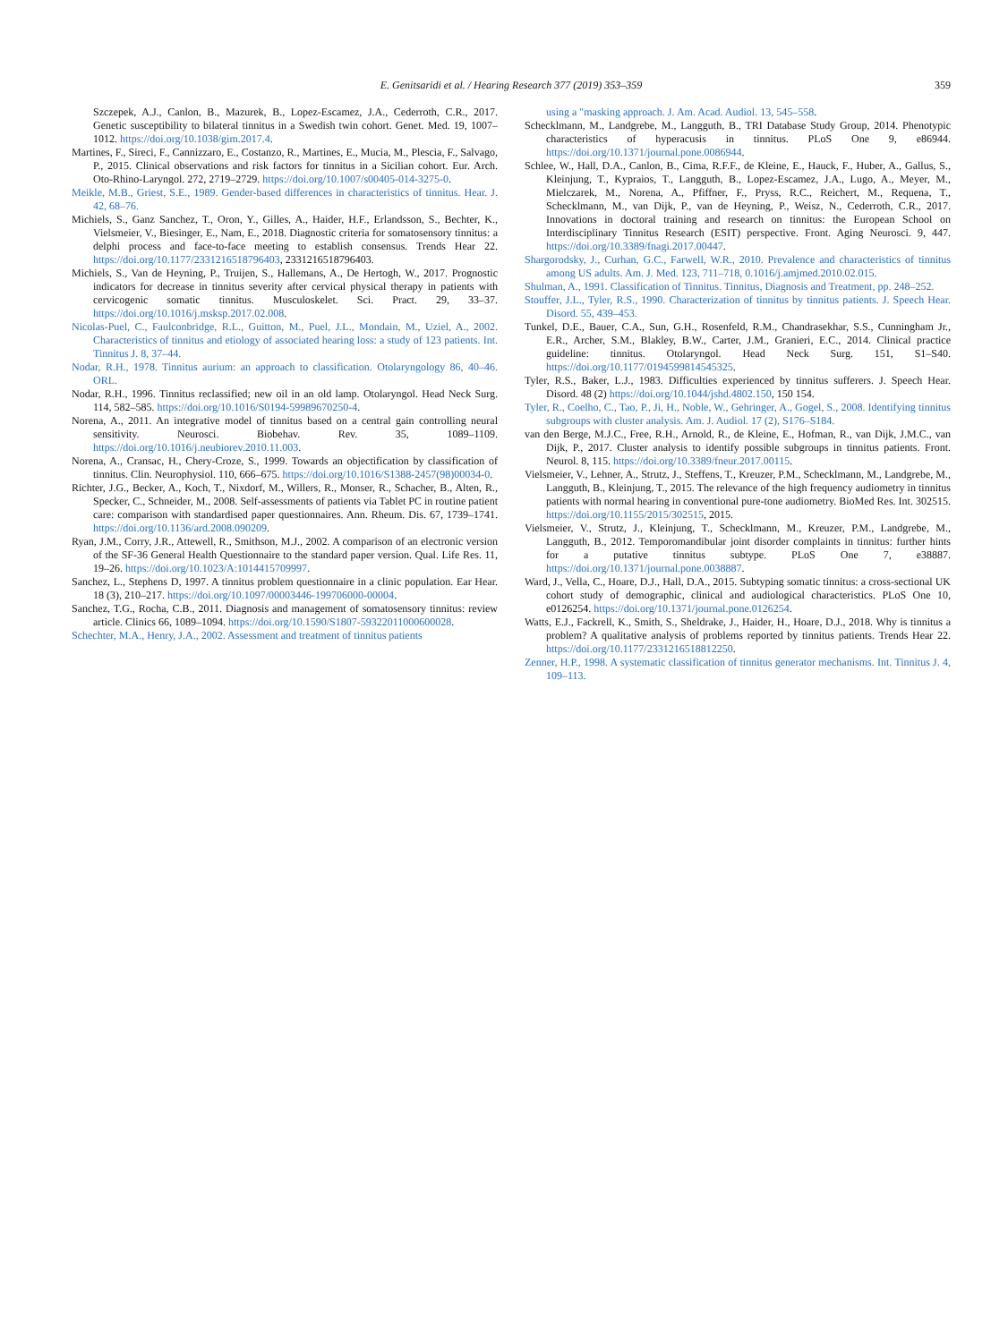E. Genitsaridi et al. / Hearing Research 377 (2019) 353–359 359
Szczepek, A.J., Canlon, B., Mazurek, B., Lopez-Escamez, J.A., Cederroth, C.R., 2017. Genetic susceptibility to bilateral tinnitus in a Swedish twin cohort. Genet. Med. 19, 1007–1012. https://doi.org/10.1038/gim.2017.4.
Martines, F., Sireci, F., Cannizzaro, E., Costanzo, R., Martines, E., Mucia, M., Plescia, F., Salvago, P., 2015. Clinical observations and risk factors for tinnitus in a Sicilian cohort. Eur. Arch. Oto-Rhino-Laryngol. 272, 2719–2729. https://doi.org/10.1007/s00405-014-3275-0.
Meikle, M.B., Griest, S.E., 1989. Gender-based differences in characteristics of tinnitus. Hear. J. 42, 68–76.
Michiels, S., Ganz Sanchez, T., Oron, Y., Gilles, A., Haider, H.F., Erlandsson, S., Bechter, K., Vielsmeier, V., Biesinger, E., Nam, E., 2018. Diagnostic criteria for somatosensory tinnitus: a delphi process and face-to-face meeting to establish consensus. Trends Hear 22. https://doi.org/10.1177/2331216518796403, 2331216518796403.
Michiels, S., Van de Heyning, P., Truijen, S., Hallemans, A., De Hertogh, W., 2017. Prognostic indicators for decrease in tinnitus severity after cervical physical therapy in patients with cervicogenic somatic tinnitus. Musculoskelet. Sci. Pract. 29, 33–37. https://doi.org/10.1016/j.msksp.2017.02.008.
Nicolas-Puel, C., Faulconbridge, R.L., Guitton, M., Puel, J.L., Mondain, M., Uziel, A., 2002. Characteristics of tinnitus and etiology of associated hearing loss: a study of 123 patients. Int. Tinnitus J. 8, 37–44.
Nodar, R.H., 1978. Tinnitus aurium: an approach to classification. Otolaryngology 86, 40–46. ORL.
Nodar, R.H., 1996. Tinnitus reclassified; new oil in an old lamp. Otolaryngol. Head Neck Surg. 114, 582–585. https://doi.org/10.1016/S0194-59989670250-4.
Norena, A., 2011. An integrative model of tinnitus based on a central gain controlling neural sensitivity. Neurosci. Biobehav. Rev. 35, 1089–1109. https://doi.org/10.1016/j.neubiorev.2010.11.003.
Norena, A., Cransac, H., Chery-Croze, S., 1999. Towards an objectification by classification of tinnitus. Clin. Neurophysiol. 110, 666–675. https://doi.org/10.1016/S1388-2457(98)00034-0.
Richter, J.G., Becker, A., Koch, T., Nixdorf, M., Willers, R., Monser, R., Schacher, B., Alten, R., Specker, C., Schneider, M., 2008. Self-assessments of patients via Tablet PC in routine patient care: comparison with standardised paper questionnaires. Ann. Rheum. Dis. 67, 1739–1741. https://doi.org/10.1136/ard.2008.090209.
Ryan, J.M., Corry, J.R., Attewell, R., Smithson, M.J., 2002. A comparison of an electronic version of the SF-36 General Health Questionnaire to the standard paper version. Qual. Life Res. 11, 19–26. https://doi.org/10.1023/A:1014415709997.
Sanchez, L., Stephens D, 1997. A tinnitus problem questionnaire in a clinic population. Ear Hear. 18 (3), 210–217. https://doi.org/10.1097/00003446-199706000-00004.
Sanchez, T.G., Rocha, C.B., 2011. Diagnosis and management of somatosensory tinnitus: review article. Clinics 66, 1089–1094. https://doi.org/10.1590/S1807-59322011000600028.
Schechter, M.A., Henry, J.A., 2002. Assessment and treatment of tinnitus patients
using a "masking approach. J. Am. Acad. Audiol. 13, 545–558.
Schecklmann, M., Landgrebe, M., Langguth, B., TRI Database Study Group, 2014. Phenotypic characteristics of hyperacusis in tinnitus. PLoS One 9, e86944. https://doi.org/10.1371/journal.pone.0086944.
Schlee, W., Hall, D.A., Canlon, B., Cima, R.F.F., de Kleine, E., Hauck, F., Huber, A., Gallus, S., Kleinjung, T., Kypraios, T., Langguth, B., Lopez-Escamez, J.A., Lugo, A., Meyer, M., Mielczarek, M., Norena, A., Pfiffner, F., Pryss, R.C., Reichert, M., Requena, T., Schecklmann, M., van Dijk, P., van de Heyning, P., Weisz, N., Cederroth, C.R., 2017. Innovations in doctoral training and research on tinnitus: the European School on Interdisciplinary Tinnitus Research (ESIT) perspective. Front. Aging Neurosci. 9, 447. https://doi.org/10.3389/fnagi.2017.00447.
Shargorodsky, J., Curhan, G.C., Farwell, W.R., 2010. Prevalence and characteristics of tinnitus among US adults. Am. J. Med. 123, 711–718, 0.1016/j.amjmed.2010.02.015.
Shulman, A., 1991. Classification of Tinnitus. Tinnitus, Diagnosis and Treatment, pp. 248–252.
Stouffer, J.L., Tyler, R.S., 1990. Characterization of tinnitus by tinnitus patients. J. Speech Hear. Disord. 55, 439–453.
Tunkel, D.E., Bauer, C.A., Sun, G.H., Rosenfeld, R.M., Chandrasekhar, S.S., Cunningham Jr., E.R., Archer, S.M., Blakley, B.W., Carter, J.M., Granieri, E.C., 2014. Clinical practice guideline: tinnitus. Otolaryngol. Head Neck Surg. 151, S1–S40. https://doi.org/10.1177/0194599814545325.
Tyler, R.S., Baker, L.J., 1983. Difficulties experienced by tinnitus sufferers. J. Speech Hear. Disord. 48 (2) https://doi.org/10.1044/jshd.4802.150, 150 154.
Tyler, R., Coelho, C., Tao, P., Ji, H., Noble, W., Gehringer, A., Gogel, S., 2008. Identifying tinnitus subgroups with cluster analysis. Am. J. Audiol. 17 (2), S176–S184.
van den Berge, M.J.C., Free, R.H., Arnold, R., de Kleine, E., Hofman, R., van Dijk, J.M.C., van Dijk, P., 2017. Cluster analysis to identify possible subgroups in tinnitus patients. Front. Neurol. 8, 115. https://doi.org/10.3389/fneur.2017.00115.
Vielsmeier, V., Lehner, A., Strutz, J., Steffens, T., Kreuzer, P.M., Schecklmann, M., Landgrebe, M., Langguth, B., Kleinjung, T., 2015. The relevance of the high frequency audiometry in tinnitus patients with normal hearing in conventional pure-tone audiometry. BioMed Res. Int. 302515. https://doi.org/10.1155/2015/302515, 2015.
Vielsmeier, V., Strutz, J., Kleinjung, T., Schecklmann, M., Kreuzer, P.M., Landgrebe, M., Langguth, B., 2012. Temporomandibular joint disorder complaints in tinnitus: further hints for a putative tinnitus subtype. PLoS One 7, e38887. https://doi.org/10.1371/journal.pone.0038887.
Ward, J., Vella, C., Hoare, D.J., Hall, D.A., 2015. Subtyping somatic tinnitus: a cross-sectional UK cohort study of demographic, clinical and audiological characteristics. PLoS One 10, e0126254. https://doi.org/10.1371/journal.pone.0126254.
Watts, E.J., Fackrell, K., Smith, S., Sheldrake, J., Haider, H., Hoare, D.J., 2018. Why is tinnitus a problem? A qualitative analysis of problems reported by tinnitus patients. Trends Hear 22. https://doi.org/10.1177/2331216518812250.
Zenner, H.P., 1998. A systematic classification of tinnitus generator mechanisms. Int. Tinnitus J. 4, 109–113.